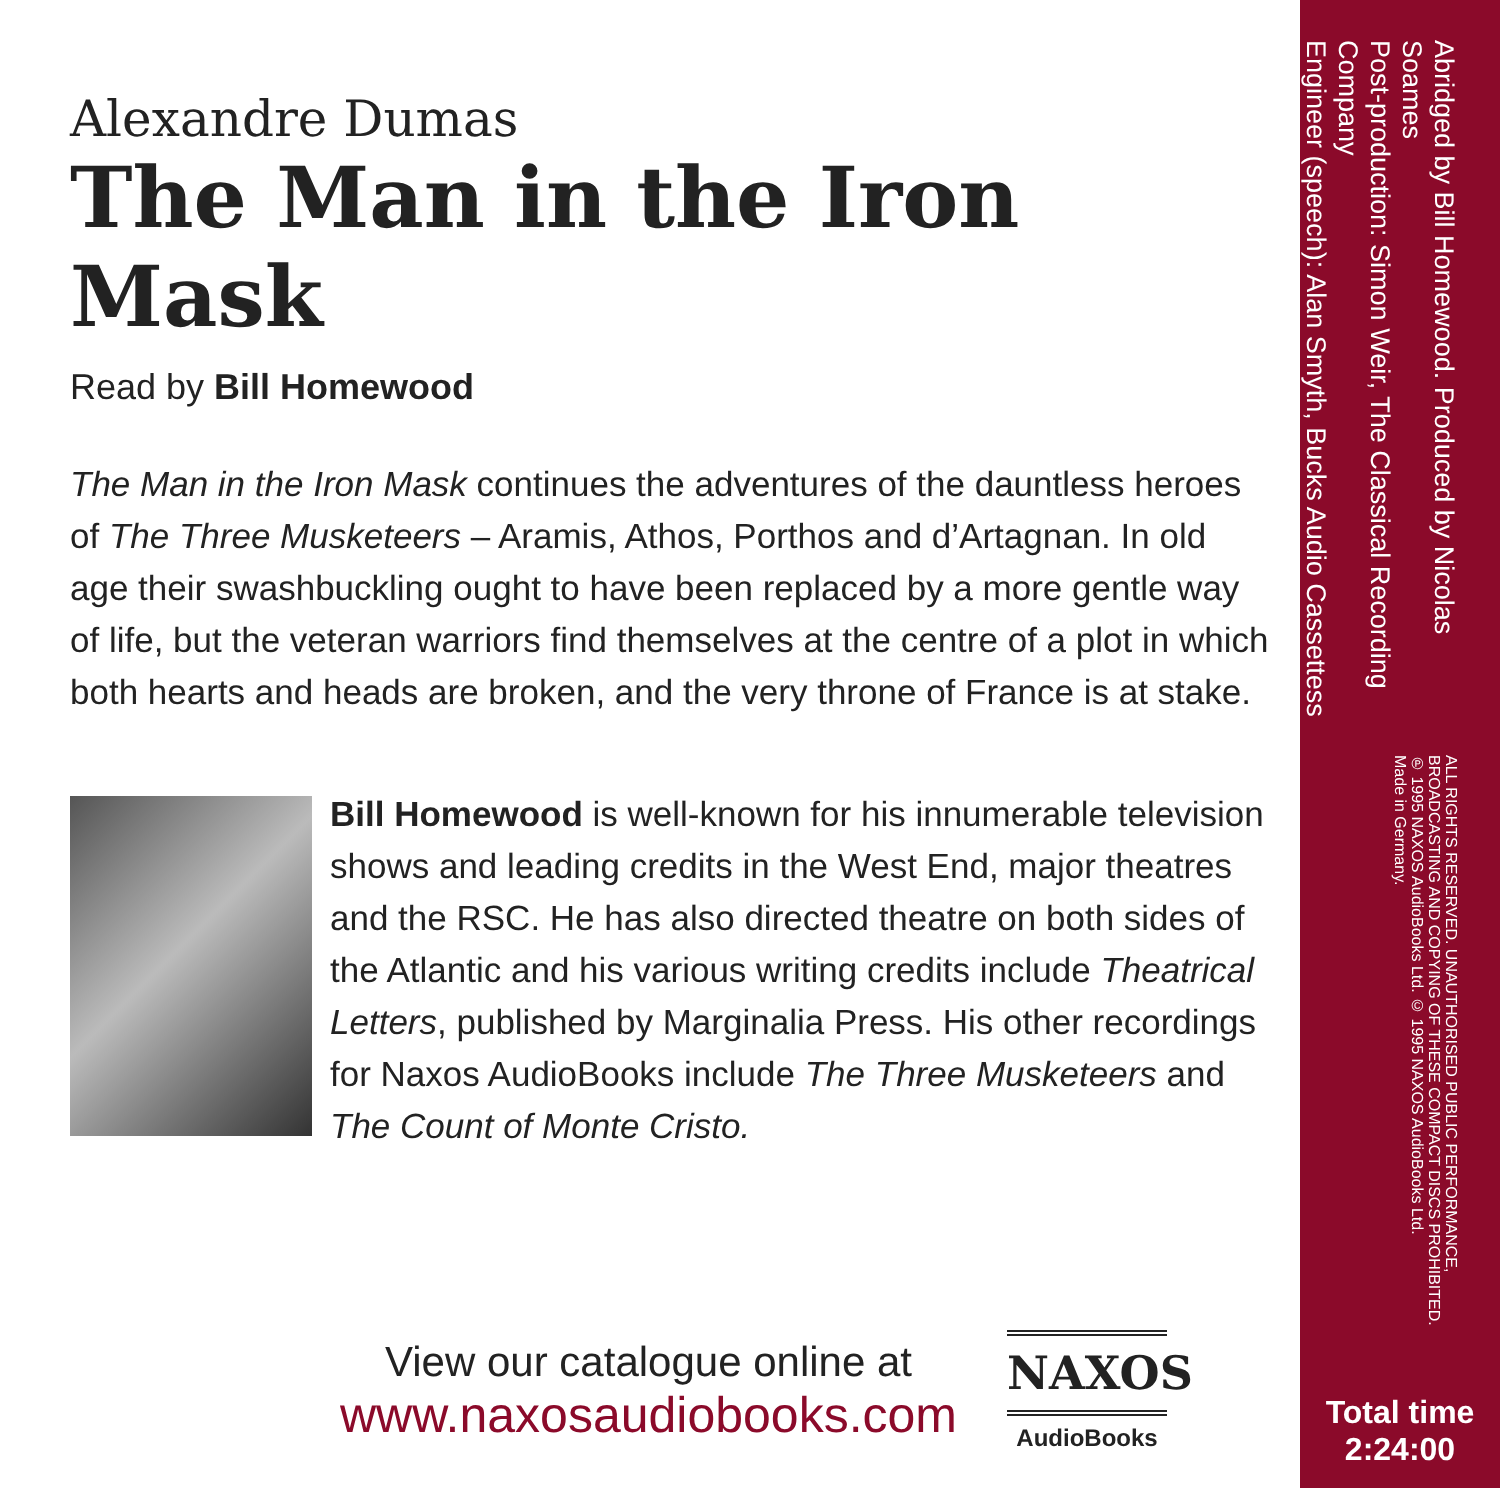Alexandre Dumas
The Man in the Iron Mask
Read by Bill Homewood
The Man in the Iron Mask continues the adventures of the dauntless heroes of The Three Musketeers – Aramis, Athos, Porthos and d’Artagnan. In old age their swashbuckling ought to have been replaced by a more gentle way of life, but the veteran warriors find themselves at the centre of a plot in which both hearts and heads are broken, and the very throne of France is at stake.
Bill Homewood is well-known for his innumerable television shows and leading credits in the West End, major theatres and the RSC. He has also directed theatre on both sides of the Atlantic and his various writing credits include Theatrical Letters, published by Marginalia Press. His other recordings for Naxos AudioBooks include The Three Musketeers and The Count of Monte Cristo.
View our catalogue online at
www.naxosaudiobooks.com
NAXOS
AudioBooks
Abridged by Bill Homewood. Produced by Nicolas Soames
Post-production: Simon Weir, The Classical Recording Company
Engineer (speech): Alan Smyth, Bucks Audio Cassettess
ALL RIGHTS RESERVED. UNAUTHORISED PUBLIC PERFORMANCE, BROADCASTING AND COPYING OF THESE COMPACT DISCS PROHIBITED.
℗ 1995 NAXOS AudioBooks Ltd. © 1995 NAXOS AudioBooks Ltd.
Made in Germany.
Total time
2:24:00